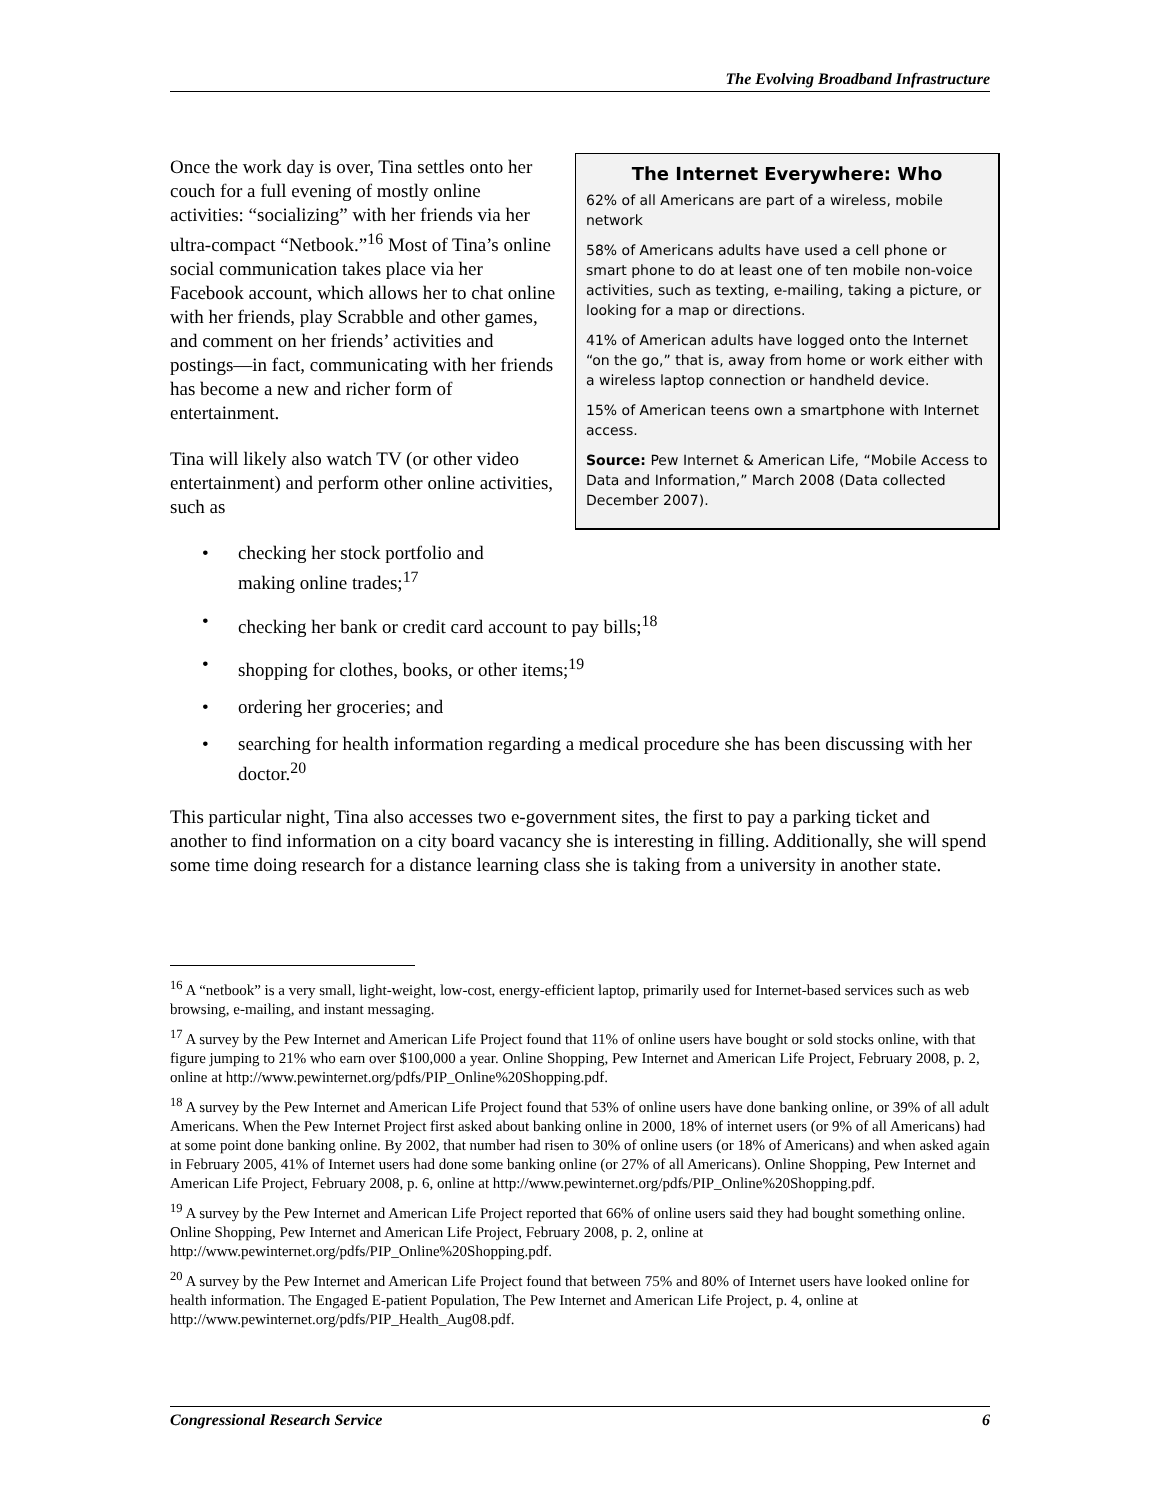The Evolving Broadband Infrastructure
The Internet Everywhere: Who
62% of all Americans are part of a wireless, mobile network
58% of Americans adults have used a cell phone or smart phone to do at least one of ten mobile non-voice activities, such as texting, e-mailing, taking a picture, or looking for a map or directions.
41% of American adults have logged onto the Internet “on the go,” that is, away from home or work either with a wireless laptop connection or handheld device.
15% of American teens own a smartphone with Internet access.
Source: Pew Internet & American Life, “Mobile Access to Data and Information,” March 2008 (Data collected December 2007).
Once the work day is over, Tina settles onto her couch for a full evening of mostly online activities: “socializing” with her friends via her ultra-compact “Netbook.”<sup>16</sup> Most of Tina’s online social communication takes place via her Facebook account, which allows her to chat online with her friends, play Scrabble and other games, and comment on her friends’ activities and postings—in fact, communicating with her friends has become a new and richer form of entertainment.
Tina will likely also watch TV (or other video entertainment) and perform other online activities, such as
• checking her stock portfolio and
making online trades;<sup>17</sup>
• checking her bank or credit card account to pay bills;<sup>18</sup>
• shopping for clothes, books, or other items;<sup>19</sup>
• ordering her groceries; and
• searching for health information regarding a medical procedure she has been discussing with her doctor.<sup>20</sup>
This particular night, Tina also accesses two e-government sites, the first to pay a parking ticket and another to find information on a city board vacancy she is interesting in filling. Additionally, she will spend some time doing research for a distance learning class she is taking from a university in another state.
<sup>16</sup> A “netbook” is a very small, light-weight, low-cost, energy-efficient laptop, primarily used for Internet-based services such as web browsing, e-mailing, and instant messaging.
<sup>17</sup> A survey by the Pew Internet and American Life Project found that 11% of online users have bought or sold stocks online, with that figure jumping to 21% who earn over $100,000 a year. Online Shopping, Pew Internet and American Life Project, February 2008, p. 2, online at http://www.pewinternet.org/pdfs/PIP_Online%20Shopping.pdf.
<sup>18</sup> A survey by the Pew Internet and American Life Project found that 53% of online users have done banking online, or 39% of all adult Americans. When the Pew Internet Project first asked about banking online in 2000, 18% of internet users (or 9% of all Americans) had at some point done banking online. By 2002, that number had risen to 30% of online users (or 18% of Americans) and when asked again in February 2005, 41% of Internet users had done some banking online (or 27% of all Americans). Online Shopping, Pew Internet and American Life Project, February 2008, p. 6, online at http://www.pewinternet.org/pdfs/PIP_Online%20Shopping.pdf.
<sup>19</sup> A survey by the Pew Internet and American Life Project reported that 66% of online users said they had bought something online. Online Shopping, Pew Internet and American Life Project, February 2008, p. 2, online at http://www.pewinternet.org/pdfs/PIP_Online%20Shopping.pdf.
<sup>20</sup> A survey by the Pew Internet and American Life Project found that between 75% and 80% of Internet users have looked online for health information. The Engaged E-patient Population, The Pew Internet and American Life Project, p. 4, online at http://www.pewinternet.org/pdfs/PIP_Health_Aug08.pdf.
Congressional Research Service 6